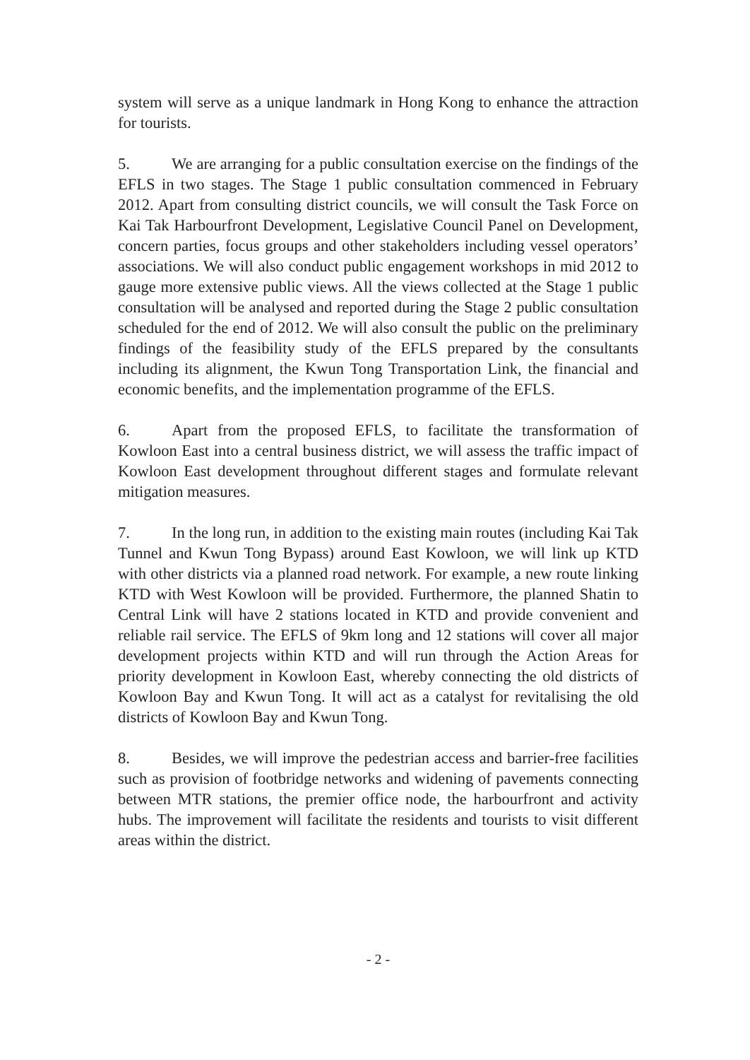system will serve as a unique landmark in Hong Kong to enhance the attraction for tourists.
5. We are arranging for a public consultation exercise on the findings of the EFLS in two stages. The Stage 1 public consultation commenced in February 2012. Apart from consulting district councils, we will consult the Task Force on Kai Tak Harbourfront Development, Legislative Council Panel on Development, concern parties, focus groups and other stakeholders including vessel operators’ associations. We will also conduct public engagement workshops in mid 2012 to gauge more extensive public views. All the views collected at the Stage 1 public consultation will be analysed and reported during the Stage 2 public consultation scheduled for the end of 2012. We will also consult the public on the preliminary findings of the feasibility study of the EFLS prepared by the consultants including its alignment, the Kwun Tong Transportation Link, the financial and economic benefits, and the implementation programme of the EFLS.
6. Apart from the proposed EFLS, to facilitate the transformation of Kowloon East into a central business district, we will assess the traffic impact of Kowloon East development throughout different stages and formulate relevant mitigation measures.
7. In the long run, in addition to the existing main routes (including Kai Tak Tunnel and Kwun Tong Bypass) around East Kowloon, we will link up KTD with other districts via a planned road network. For example, a new route linking KTD with West Kowloon will be provided. Furthermore, the planned Shatin to Central Link will have 2 stations located in KTD and provide convenient and reliable rail service. The EFLS of 9km long and 12 stations will cover all major development projects within KTD and will run through the Action Areas for priority development in Kowloon East, whereby connecting the old districts of Kowloon Bay and Kwun Tong. It will act as a catalyst for revitalising the old districts of Kowloon Bay and Kwun Tong.
8. Besides, we will improve the pedestrian access and barrier-free facilities such as provision of footbridge networks and widening of pavements connecting between MTR stations, the premier office node, the harbourfront and activity hubs. The improvement will facilitate the residents and tourists to visit different areas within the district.
- 2 -